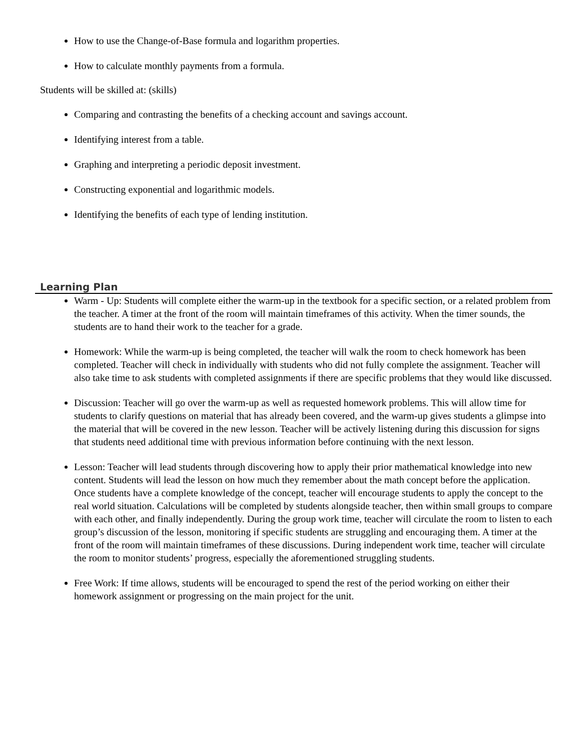How to use the Change-of-Base formula and logarithm properties.
How to calculate monthly payments from a formula.
Students will be skilled at: (skills)
Comparing and contrasting the benefits of a checking account and savings account.
Identifying interest from a table.
Graphing and interpreting a periodic deposit investment.
Constructing exponential and logarithmic models.
Identifying the benefits of each type of lending institution.
Learning Plan
Warm - Up: Students will complete either the warm-up in the textbook for a specific section, or a related problem from the teacher. A timer at the front of the room will maintain timeframes of this activity. When the timer sounds, the students are to hand their work to the teacher for a grade.
Homework: While the warm-up is being completed, the teacher will walk the room to check homework has been completed. Teacher will check in individually with students who did not fully complete the assignment. Teacher will also take time to ask students with completed assignments if there are specific problems that they would like discussed.
Discussion: Teacher will go over the warm-up as well as requested homework problems. This will allow time for students to clarify questions on material that has already been covered, and the warm-up gives students a glimpse into the material that will be covered in the new lesson. Teacher will be actively listening during this discussion for signs that students need additional time with previous information before continuing with the next lesson.
Lesson: Teacher will lead students through discovering how to apply their prior mathematical knowledge into new content. Students will lead the lesson on how much they remember about the math concept before the application. Once students have a complete knowledge of the concept, teacher will encourage students to apply the concept to the real world situation. Calculations will be completed by students alongside teacher, then within small groups to compare with each other, and finally independently. During the group work time, teacher will circulate the room to listen to each group’s discussion of the lesson, monitoring if specific students are struggling and encouraging them. A timer at the front of the room will maintain timeframes of these discussions. During independent work time, teacher will circulate the room to monitor students’ progress, especially the aforementioned struggling students.
Free Work: If time allows, students will be encouraged to spend the rest of the period working on either their homework assignment or progressing on the main project for the unit.